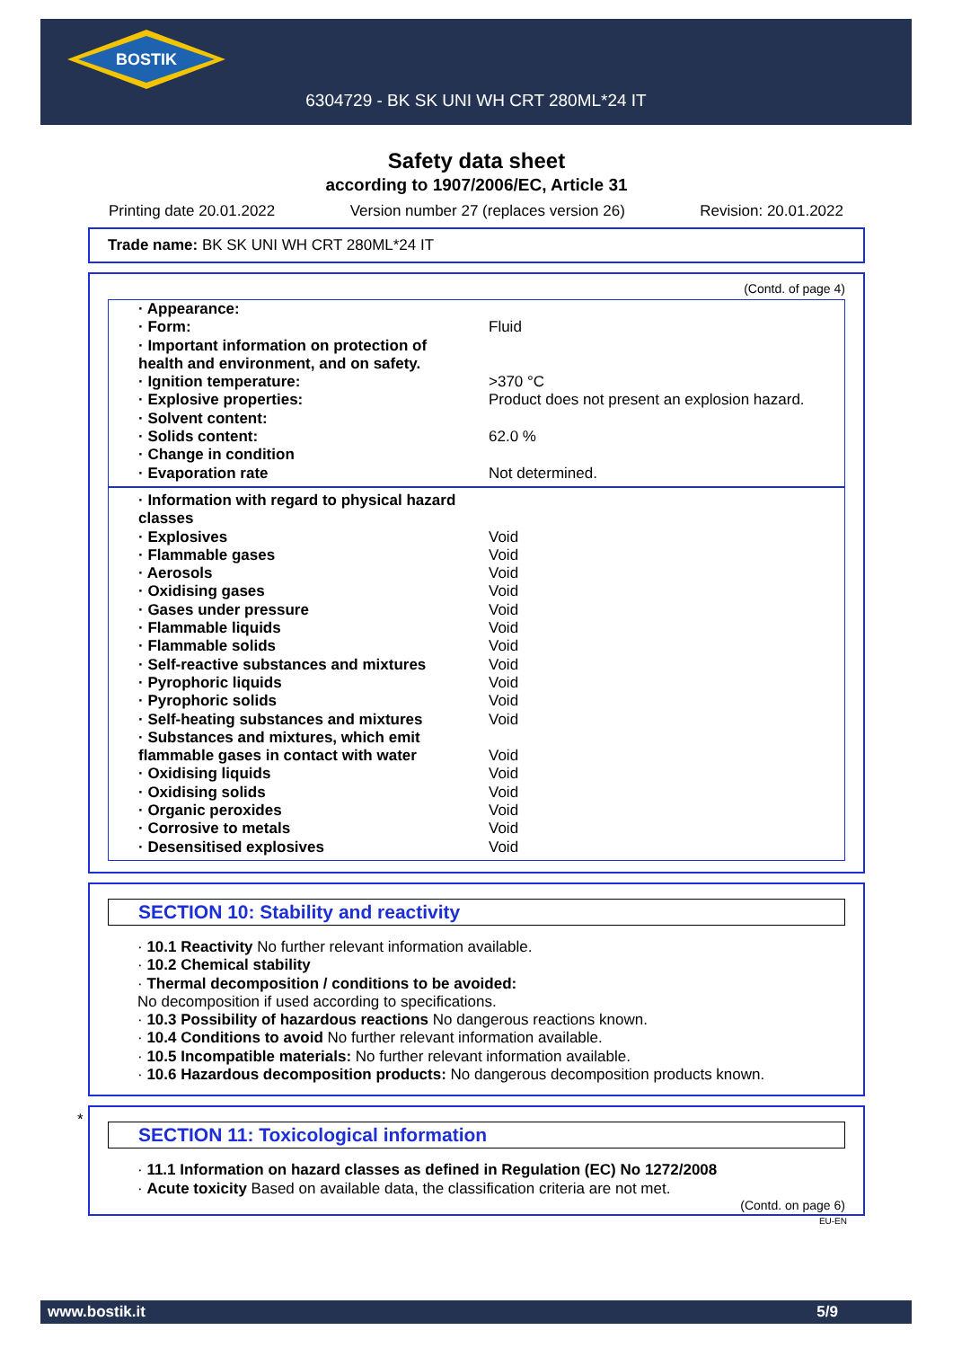BOSTIK
6304729 - BK SK UNI WH CRT 280ML*24 IT
Safety data sheet
according to 1907/2006/EC, Article 31
Printing date 20.01.2022 Version number 27 (replaces version 26) Revision: 20.01.2022
Trade name: BK SK UNI WH CRT 280ML*24 IT
(Contd. of page 4)
| · Appearance: | |
| · Form: | Fluid |
| · Important information on protection of health and environment, and on safety. | |
| · Ignition temperature: | >370 °C |
| · Explosive properties: | Product does not present an explosion hazard. |
| · Solvent content: | |
| · Solids content: | 62.0 % |
| · Change in condition | |
| · Evaporation rate | Not determined. |
| · Information with regard to physical hazard classes | |
| · Explosives | Void |
| · Flammable gases | Void |
| · Aerosols | Void |
| · Oxidising gases | Void |
| · Gases under pressure | Void |
| · Flammable liquids | Void |
| · Flammable solids | Void |
| · Self-reactive substances and mixtures | Void |
| · Pyrophoric liquids | Void |
| · Pyrophoric solids | Void |
| · Self-heating substances and mixtures | Void |
| · Substances and mixtures, which emit flammable gases in contact with water | Void |
| · Oxidising liquids | Void |
| · Oxidising solids | Void |
| · Organic peroxides | Void |
| · Corrosive to metals | Void |
| · Desensitised explosives | Void |
SECTION 10: Stability and reactivity
· 10.1 Reactivity No further relevant information available.
· 10.2 Chemical stability
· Thermal decomposition / conditions to be avoided:
No decomposition if used according to specifications.
· 10.3 Possibility of hazardous reactions No dangerous reactions known.
· 10.4 Conditions to avoid No further relevant information available.
· 10.5 Incompatible materials: No further relevant information available.
· 10.6 Hazardous decomposition products: No dangerous decomposition products known.
*
SECTION 11: Toxicological information
· 11.1 Information on hazard classes as defined in Regulation (EC) No 1272/2008
· Acute toxicity Based on available data, the classification criteria are not met.
(Contd. on page 6)
EU-EN
www.bostik.it 5/9